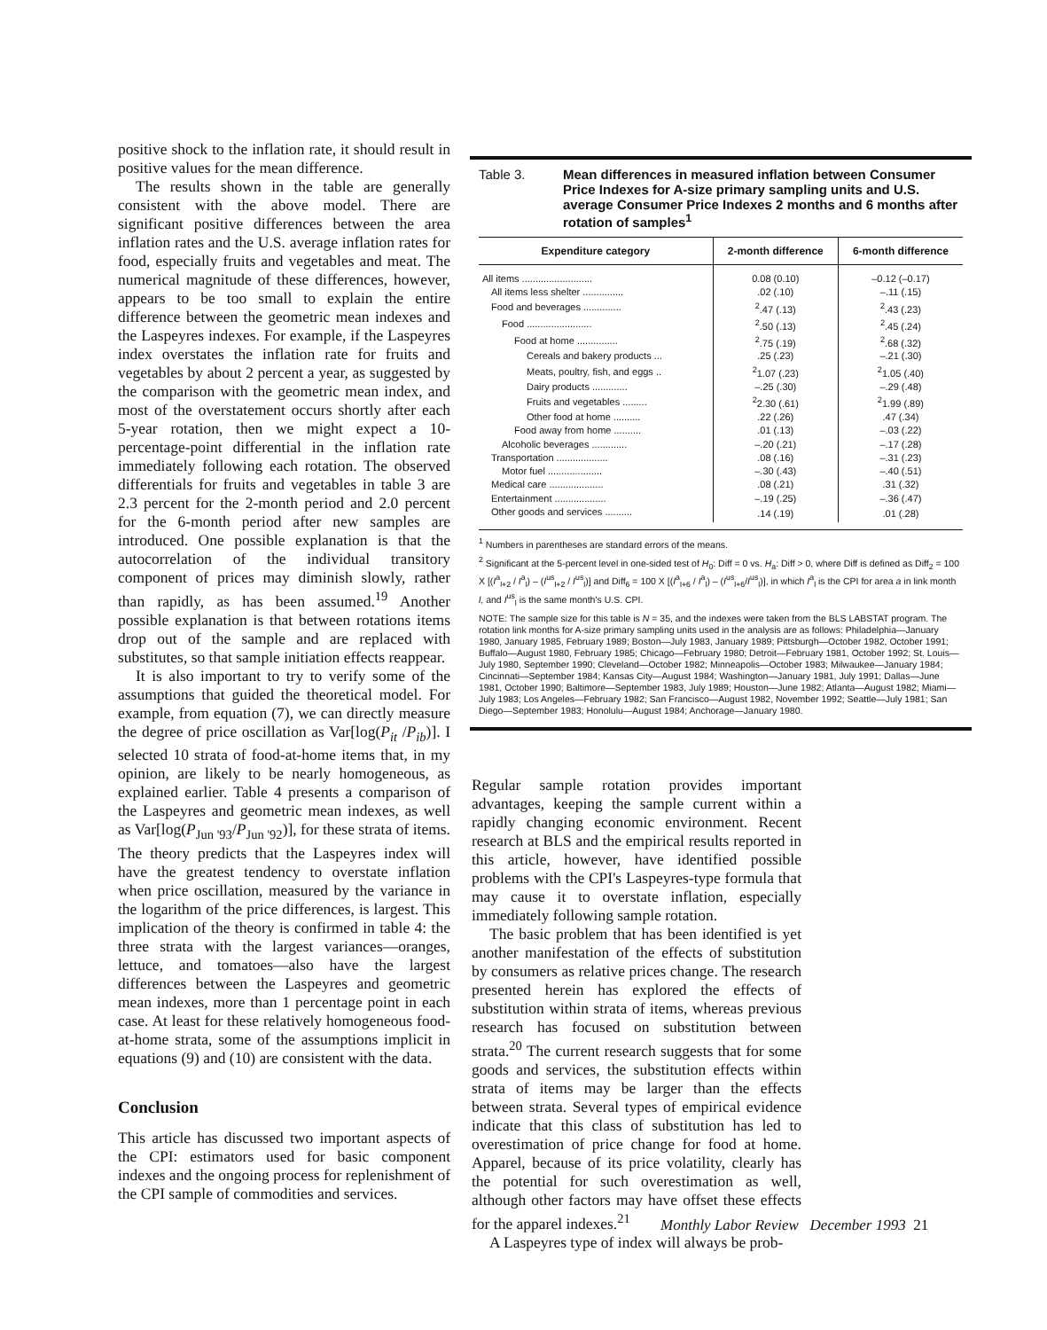positive shock to the inflation rate, it should result in positive values for the mean difference.
The results shown in the table are generally consistent with the above model. There are significant positive differences between the area inflation rates and the U.S. average inflation rates for food, especially fruits and vegetables and meat. The numerical magnitude of these differences, however, appears to be too small to explain the entire difference between the geometric mean indexes and the Laspeyres indexes. For example, if the Laspeyres index overstates the inflation rate for fruits and vegetables by about 2 percent a year, as suggested by the comparison with the geometric mean index, and most of the overstatement occurs shortly after each 5-year rotation, then we might expect a 10-percentage-point differential in the inflation rate immediately following each rotation. The observed differentials for fruits and vegetables in table 3 are 2.3 percent for the 2-month period and 2.0 percent for the 6-month period after new samples are introduced. One possible explanation is that the autocorrelation of the individual transitory component of prices may diminish slowly, rather than rapidly, as has been assumed.<sup>19</sup> Another possible explanation is that between rotations items drop out of the sample and are replaced with substitutes, so that sample initiation effects reappear.
It is also important to try to verify some of the assumptions that guided the theoretical model. For example, from equation (7), we can directly measure the degree of price oscillation as Var[log(P<sub>it</sub> /P<sub>ib</sub>)]. I selected 10 strata of food-at-home items that, in my opinion, are likely to be nearly homogeneous, as explained earlier. Table 4 presents a comparison of the Laspeyres and geometric mean indexes, as well as Var[log(P<sub>Jun '93</sub>/P<sub>Jun '92</sub>)], for these strata of items. The theory predicts that the Laspeyres index will have the greatest tendency to overstate inflation when price oscillation, measured by the variance in the logarithm of the price differences, is largest. This implication of the theory is confirmed in table 4: the three strata with the largest variances—oranges, lettuce, and tomatoes—also have the largest differences between the Laspeyres and geometric mean indexes, more than 1 percentage point in each case. At least for these relatively homogeneous food-at-home strata, some of the assumptions implicit in equations (9) and (10) are consistent with the data.
Conclusion
This article has discussed two important aspects of the CPI: estimators used for basic component indexes and the ongoing process for replenishment of the CPI sample of commodities and services.
Table 3. Mean differences in measured inflation between Consumer Price Indexes for A-size primary sampling units and U.S. average Consumer Price Indexes 2 months and 6 months after rotation of samples<sup>1</sup>
| Expenditure category | 2-month difference | 6-month difference |
| --- | --- | --- |
| All items .......................... | 0.08 (0.10) | –0.12 (–0.17) |
| All items less shelter ............... | .02 (.10) | –.11 (.15) |
| Food and beverages .............. | <sup>2</sup>.47 (.13) | <sup>2</sup>.43 (.23) |
| Food ........................ | <sup>2</sup>.50 (.13) | <sup>2</sup>.45 (.24) |
| Food at home ............... | <sup>2</sup>.75 (.19) | <sup>2</sup>.68 (.32) |
| Cereals and bakery products ... | .25 (.23) | –.21 (.30) |
| Meats, poultry, fish, and eggs .. | <sup>2</sup> 1.07 (.23) | <sup>2</sup> 1.05 (.40) |
| Dairy products ............. | –.25 (.30) | –.29 (.48) |
| Fruits and vegetables ......... | <sup>2</sup> 2.30 (.61) | <sup>2</sup> 1.99 (.89) |
| Other food at home .......... | .22 (.26) | .47 (.34) |
| Food away from home .......... | .01 (.13) | –.03 (.22) |
| Alcoholic beverages ............. | –.20 (.21) | –.17 (.28) |
| Transportation ................... | .08 (.16) | –.31 (.23) |
| Motor fuel .................... | –.30 (.43) | –.40 (.51) |
| Medical care .................... | .08 (.21) | .31 (.32) |
| Entertainment ................... | –.19 (.25) | –.36 (.47) |
| Other goods and services .......... | .14 (.19) | .01 (.28) |
<sup>1</sup> Numbers in parentheses are standard errors of the means.
<sup>2</sup> Significant at the 5-percent level in one-sided test of H<sub>0</sub>: Diff = 0 vs. H<sub>a</sub>: Diff > 0, where Diff is defined as Diff<sub>2</sub> = 100 X [(I<sup>a</sup><sub>l+2</sub> / I<sup>a</sup><sub>l</sub>) – (I<sup>us</sup><sub>l+2</sub> / I<sup>us</sup><sub>l</sub>)] and Diff<sub>6</sub> = 100 X [(I<sup>a</sup><sub>l+6</sub> / I<sup>a</sup><sub>l</sub>) – (I<sup>us</sup><sub>l+6</sub>/I<sup>us</sup><sub>l</sub>)], in which I<sup>a</sup><sub>l</sub> is the CPI for area a in link month l, and I<sup>us</sup><sub>l</sub> is the same month's U.S. CPI.
NOTE: The sample size for this table is N = 35, and the indexes were taken from the BLS LABSTAT program. The rotation link months for A-size primary sampling units used in the analysis are as follows: Philadelphia—January 1980, January 1985, February 1989; Boston—July 1983, January 1989; Pittsburgh—October 1982, October 1991; Buffalo—August 1980, February 1985; Chicago—February 1980; Detroit—February 1981, October 1992; St. Louis—July 1980, September 1990; Cleveland—October 1982; Minneapolis—October 1983; Milwaukee—January 1984; Cincinnati—September 1984; Kansas City—August 1984; Washington—January 1981, July 1991; Dallas—June 1981, October 1990; Baltimore—September 1983, July 1989; Houston—June 1982; Atlanta—August 1982; Miami—July 1983; Los Angeles—February 1982; San Francisco—August 1982, November 1992; Seattle—July 1981; San Diego—September 1983; Honolulu—August 1984; Anchorage—January 1980.
Regular sample rotation provides important advantages, keeping the sample current within a rapidly changing economic environment. Recent research at BLS and the empirical results reported in this article, however, have identified possible problems with the CPI's Laspeyres-type formula that may cause it to overstate inflation, especially immediately following sample rotation.
The basic problem that has been identified is yet another manifestation of the effects of substitution by consumers as relative prices change. The research presented herein has explored the effects of substitution within strata of items, whereas previous research has focused on substitution between strata.<sup>20</sup> The current research suggests that for some goods and services, the substitution effects within strata of items may be larger than the effects between strata. Several types of empirical evidence indicate that this class of substitution has led to overestimation of price change for food at home. Apparel, because of its price volatility, clearly has the potential for such overestimation as well, although other factors may have offset these effects for the apparel indexes.<sup>21</sup>
A Laspeyres type of index will always be prob-
Monthly Labor Review December 1993 21